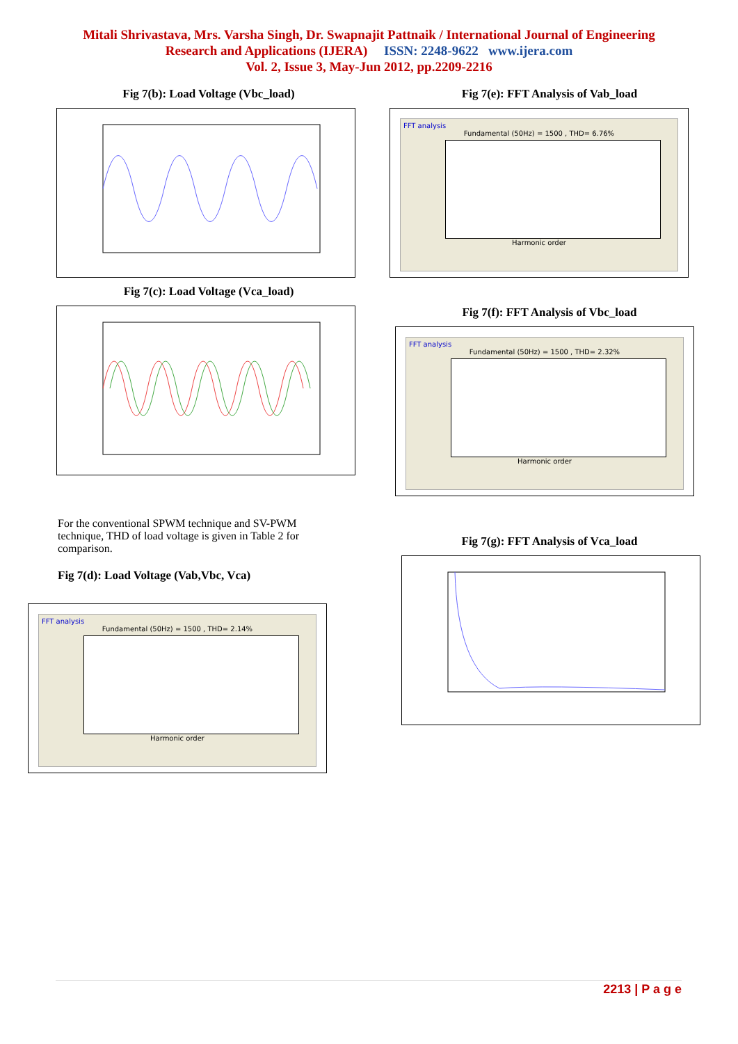Mitali Shrivastava, Mrs. Varsha Singh, Dr. Swapnajit Pattnaik / International Journal of Engineering
Research and Applications (IJERA) ISSN: 2248-9622 www.ijera.com
Vol. 2, Issue 3, May-Jun 2012, pp.2209-2216
Fig 7(b): Load Voltage (Vbc_load)
Fig 7(c): Load Voltage (Vca_load)
For the conventional SPWM technique and SV-PWM technique, THD of load voltage is given in Table 2 for comparison.
Fig 7(d): Load Voltage (Vab,Vbc, Vca)
FFT analysis
Fundamental (50Hz) = 1500 , THD= 2.14%
Harmonic order
Fig 7(e): FFT Analysis of Vab_load
FFT analysis
Fundamental (50Hz) = 1500 , THD= 6.76%
Harmonic order
Fig 7(f): FFT Analysis of Vbc_load
FFT analysis
Fundamental (50Hz) = 1500 , THD= 2.32%
Harmonic order
Fig 7(g): FFT Analysis of Vca_load
2213 | P a g e